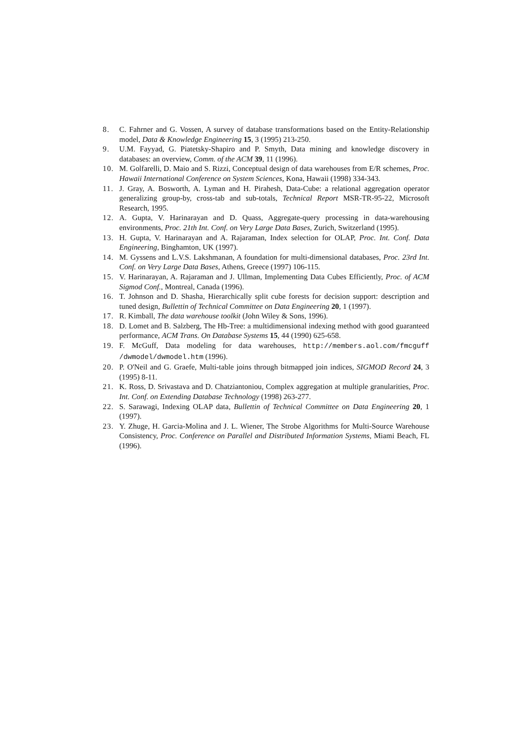8. C. Fahrner and G. Vossen, A survey of database transformations based on the Entity-Relationship model, Data & Knowledge Engineering 15, 3 (1995) 213-250.
9. U.M. Fayyad, G. Piatetsky-Shapiro and P. Smyth, Data mining and knowledge discovery in databases: an overview, Comm. of the ACM 39, 11 (1996).
10. M. Golfarelli, D. Maio and S. Rizzi, Conceptual design of data warehouses from E/R schemes, Proc. Hawaii International Conference on System Sciences, Kona, Hawaii (1998) 334-343.
11. J. Gray, A. Bosworth, A. Lyman and H. Pirahesh, Data-Cube: a relational aggregation operator generalizing group-by, cross-tab and sub-totals, Technical Report MSR-TR-95-22, Microsoft Research, 1995.
12. A. Gupta, V. Harinarayan and D. Quass, Aggregate-query processing in data-warehousing environments, Proc. 21th Int. Conf. on Very Large Data Bases, Zurich, Switzerland (1995).
13. H. Gupta, V. Harinarayan and A. Rajaraman, Index selection for OLAP, Proc. Int. Conf. Data Engineering, Binghamton, UK (1997).
14. M. Gyssens and L.V.S. Lakshmanan, A foundation for multi-dimensional databases, Proc. 23rd Int. Conf. on Very Large Data Bases, Athens, Greece (1997) 106-115.
15. V. Harinarayan, A. Rajaraman and J. Ullman, Implementing Data Cubes Efficiently, Proc. of ACM Sigmod Conf., Montreal, Canada (1996).
16. T. Johnson and D. Shasha, Hierarchically split cube forests for decision support: description and tuned design, Bullettin of Technical Committee on Data Engineering 20, 1 (1997).
17. R. Kimball, The data warehouse toolkit (John Wiley & Sons, 1996).
18. D. Lomet and B. Salzberg, The Hb-Tree: a multidimensional indexing method with good guaranteed performance, ACM Trans. On Database Systems 15, 44 (1990) 625-658.
19. F. McGuff, Data modeling for data warehouses, http://members.aol.com/fmcguff /dwmodel/dwmodel.htm (1996).
20. P. O'Neil and G. Graefe, Multi-table joins through bitmapped join indices, SIGMOD Record 24, 3 (1995) 8-11.
21. K. Ross, D. Srivastava and D. Chatziantoniou, Complex aggregation at multiple granularities, Proc. Int. Conf. on Extending Database Technology (1998) 263-277.
22. S. Sarawagi, Indexing OLAP data, Bullettin of Technical Committee on Data Engineering 20, 1 (1997).
23. Y. Zhuge, H. Garcia-Molina and J. L. Wiener, The Strobe Algorithms for Multi-Source Warehouse Consistency, Proc. Conference on Parallel and Distributed Information Systems, Miami Beach, FL (1996).